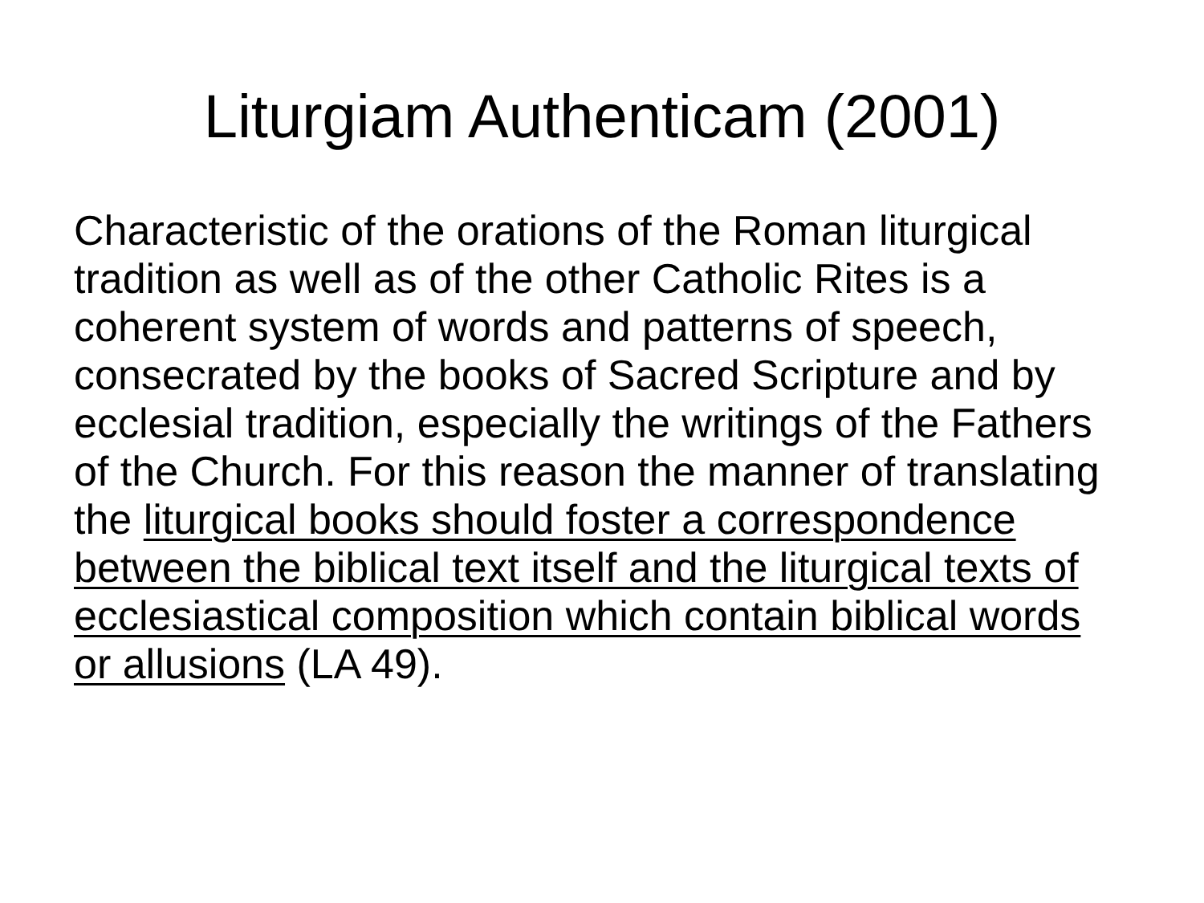Liturgiam Authenticam (2001)
Characteristic of the orations of the Roman liturgical tradition as well as of the other Catholic Rites is a coherent system of words and patterns of speech, consecrated by the books of Sacred Scripture and by ecclesial tradition, especially the writings of the Fathers of the Church. For this reason the manner of translating the liturgical books should foster a correspondence between the biblical text itself and the liturgical texts of ecclesiastical composition which contain biblical words or allusions (LA 49).